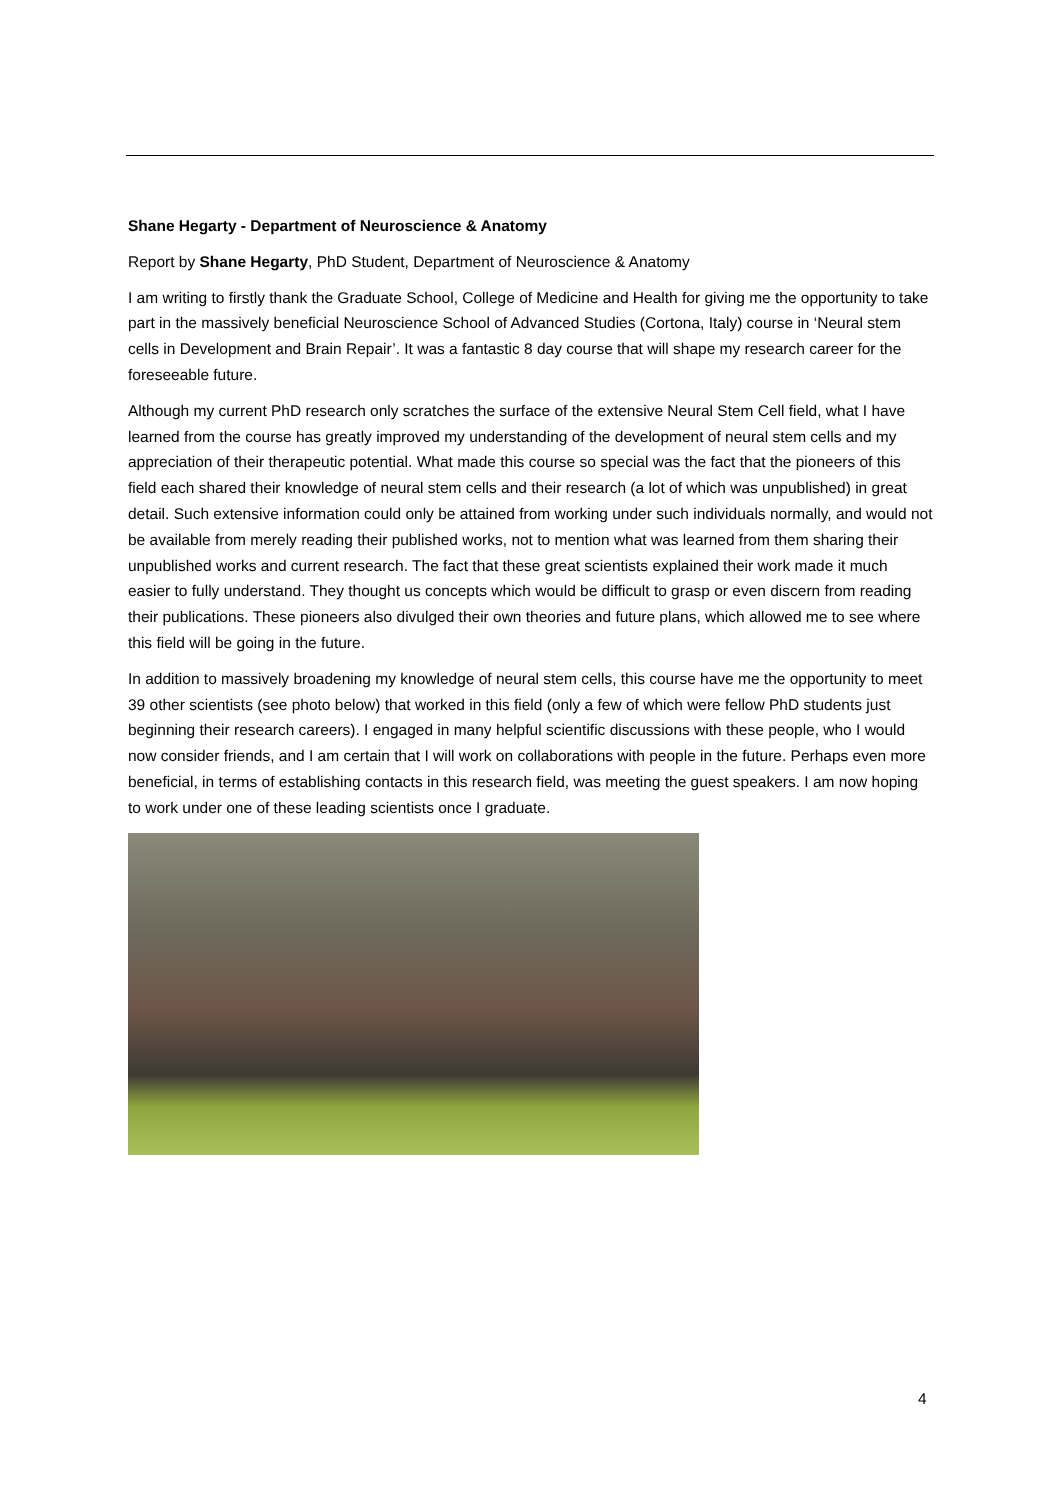Shane Hegarty - Department of Neuroscience & Anatomy
Report by Shane Hegarty, PhD Student, Department of Neuroscience & Anatomy
I am writing to firstly thank the Graduate School, College of Medicine and Health for giving me the opportunity to take part in the massively beneficial Neuroscience School of Advanced Studies (Cortona, Italy) course in ‘Neural stem cells in Development and Brain Repair’. It was a fantastic 8 day course that will shape my research career for the foreseeable future.
Although my current PhD research only scratches the surface of the extensive Neural Stem Cell field, what I have learned from the course has greatly improved my understanding of the development of neural stem cells and my appreciation of their therapeutic potential. What made this course so special was the fact that the pioneers of this field each shared their knowledge of neural stem cells and their research (a lot of which was unpublished) in great detail. Such extensive information could only be attained from working under such individuals normally, and would not be available from merely reading their published works, not to mention what was learned from them sharing their unpublished works and current research. The fact that these great scientists explained their work made it much easier to fully understand. They thought us concepts which would be difficult to grasp or even discern from reading their publications. These pioneers also divulged their own theories and future plans, which allowed me to see where this field will be going in the future.
In addition to massively broadening my knowledge of neural stem cells, this course have me the opportunity to meet 39 other scientists (see photo below) that worked in this field (only a few of which were fellow PhD students just beginning their research careers). I engaged in many helpful scientific discussions with these people, who I would now consider friends, and I am certain that I will work on collaborations with people in the future. Perhaps even more beneficial, in terms of establishing contacts in this research field, was meeting the guest speakers. I am now hoping to work under one of these leading scientists once I graduate.
4